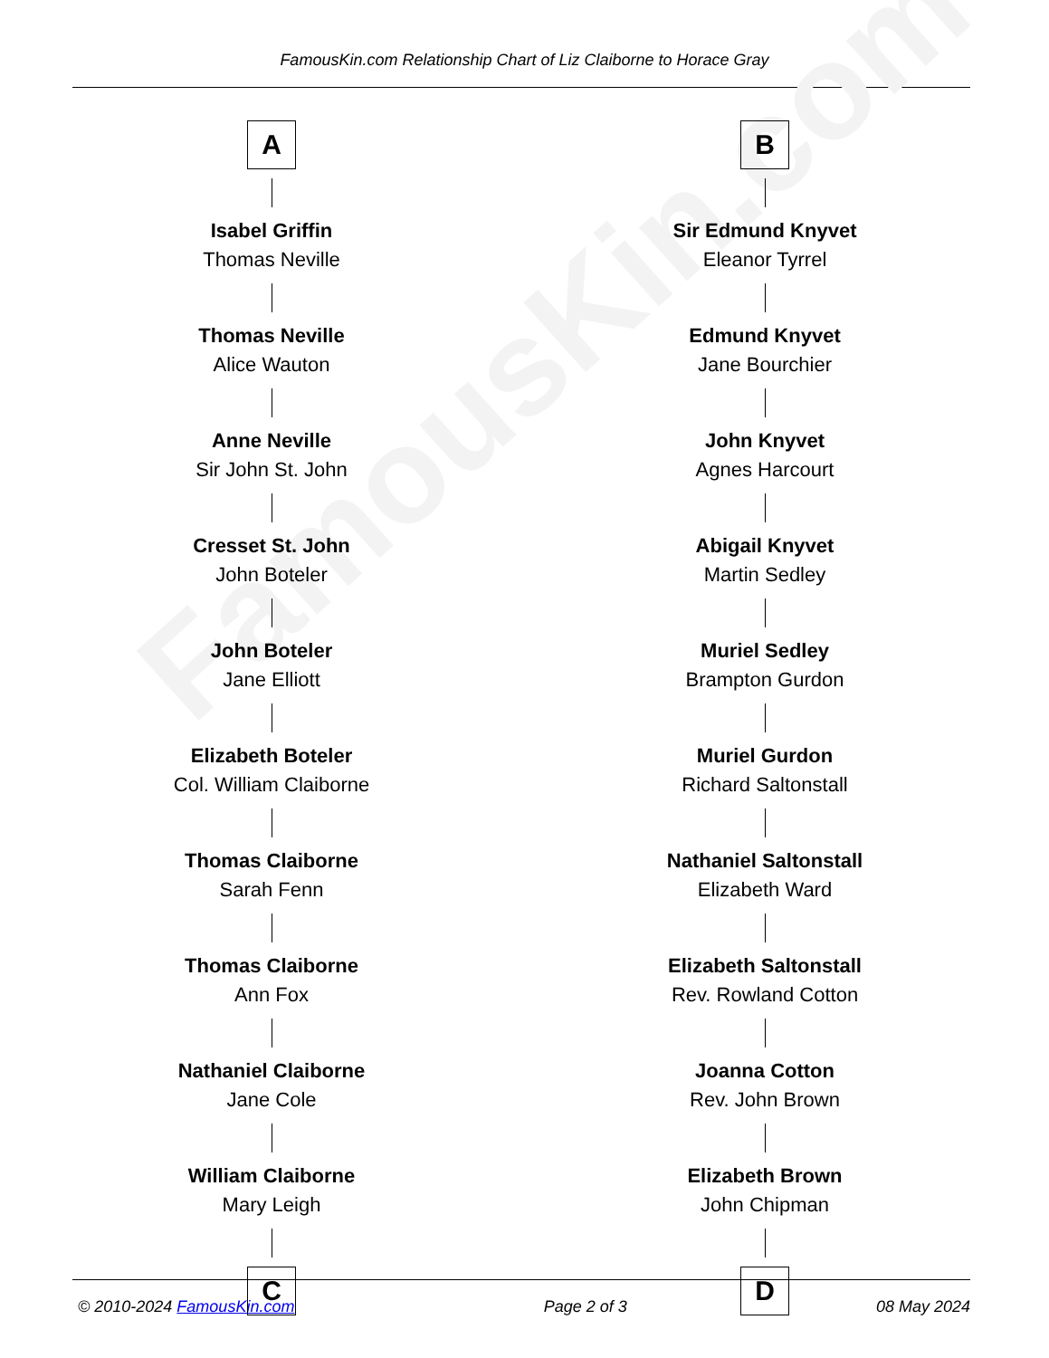FamousKin.com Relationship Chart of Liz Claiborne to Horace Gray
FamousKin.com
A
Isabel Griffin
Thomas Neville
Thomas Neville
Alice Wauton
Anne Neville
Sir John St. John
Cresset St. John
John Boteler
John Boteler
Jane Elliott
Elizabeth Boteler
Col. William Claiborne
Thomas Claiborne
Sarah Fenn
Thomas Claiborne
Ann Fox
Nathaniel Claiborne
Jane Cole
William Claiborne
Mary Leigh
C
B
Sir Edmund Knyvet
Eleanor Tyrrel
Edmund Knyvet
Jane Bourchier
John Knyvet
Agnes Harcourt
Abigail Knyvet
Martin Sedley
Muriel Sedley
Brampton Gurdon
Muriel Gurdon
Richard Saltonstall
Nathaniel Saltonstall
Elizabeth Ward
Elizabeth Saltonstall
Rev. Rowland Cotton
Joanna Cotton
Rev. John Brown
Elizabeth Brown
John Chipman
D
© 2010-2024 FamousKin.com Page 2 of 3 08 May 2024